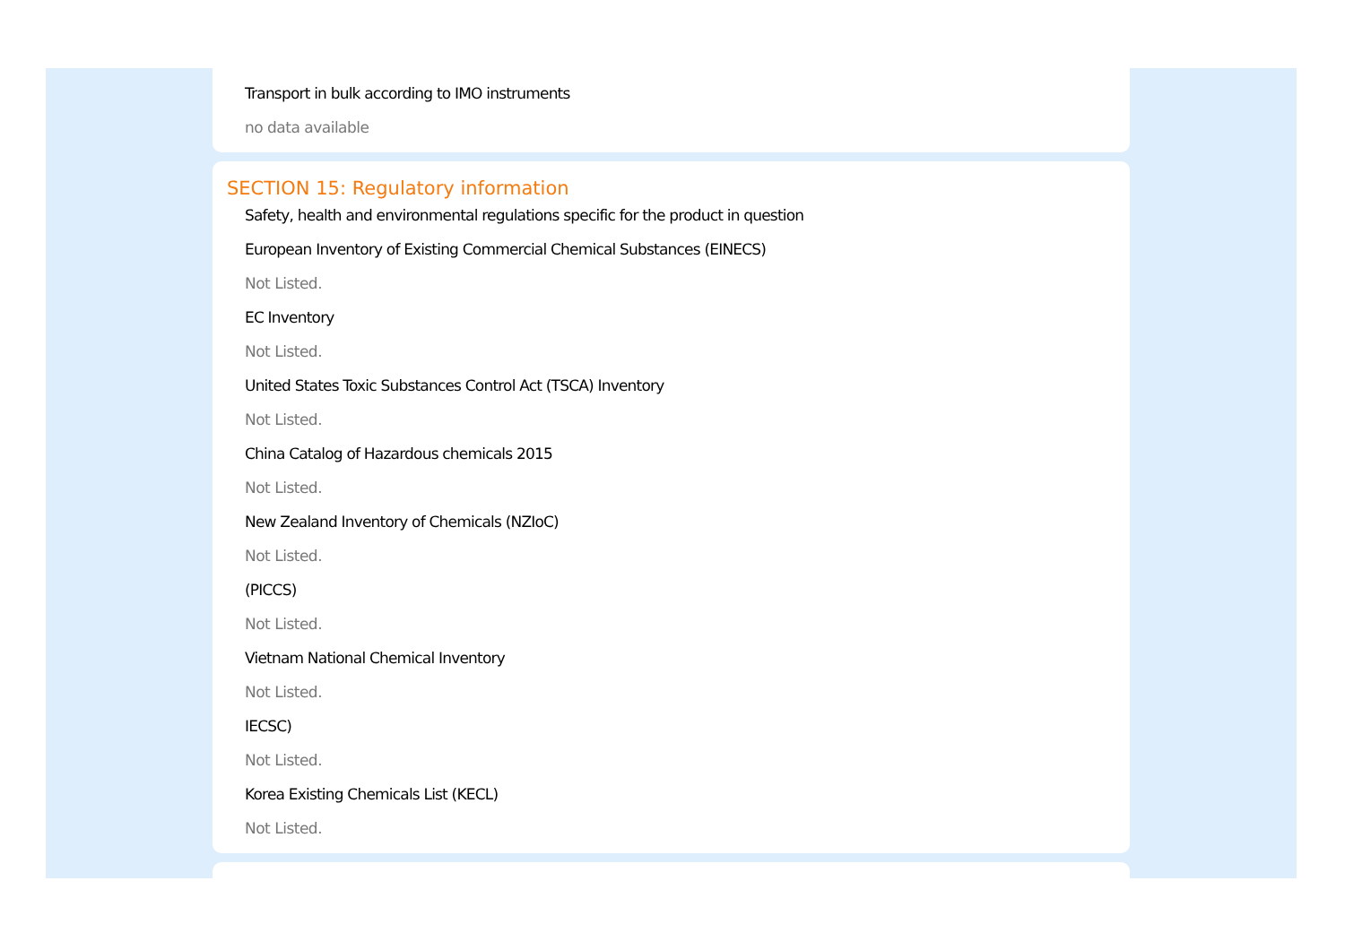Transport in bulk according to IMO instruments
no data available
SECTION 15: Regulatory information
Safety, health and environmental regulations specific for the product in question
European Inventory of Existing Commercial Chemical Substances (EINECS)
Not Listed.
EC Inventory
Not Listed.
United States Toxic Substances Control Act (TSCA) Inventory
Not Listed.
China Catalog of Hazardous chemicals 2015
Not Listed.
New Zealand Inventory of Chemicals (NZIoC)
Not Listed.
(PICCS)
Not Listed.
Vietnam National Chemical Inventory
Not Listed.
IECSC)
Not Listed.
Korea Existing Chemicals List (KECL)
Not Listed.